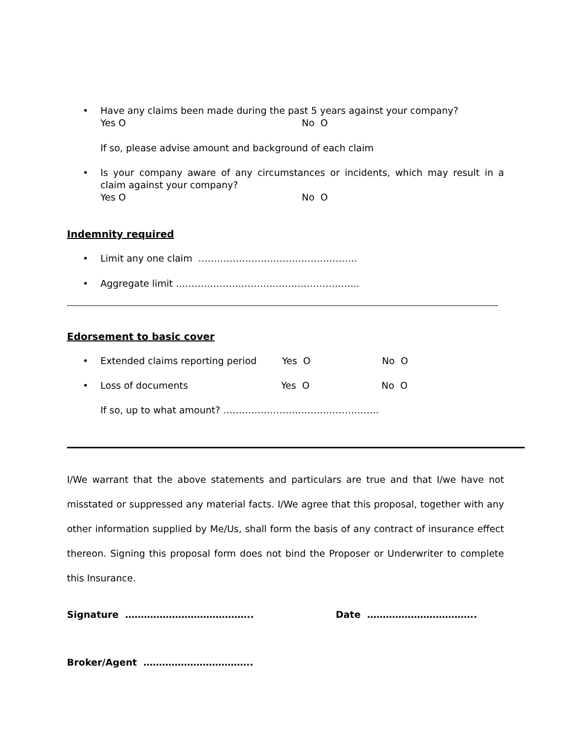• Have any claims been made during the past 5 years against your company?
Yes O No O
If so, please advise amount and background of each claim
• Is your company aware of any circumstances or incidents, which may result in a claim against your company?
Yes O No O
Indemnity required
• Limit any one claim ……………………………………………
• Aggregate limit …………………………………………………..
Edorsement to basic cover
•
Extended claims reporting period Yes O No O
•
Loss of documents Yes O No O
If so, up to what amount? …………………………………………..
I/We warrant that the above statements and particulars are true and that I/we have not misstated or suppressed any material facts. I/We agree that this proposal, together with any other information supplied by Me/Us, shall form the basis of any contract of insurance effect thereon. Signing this proposal form does not bind the Proposer or Underwriter to complete this Insurance.
Signature ………………………………….. Date ……………………………..
Broker/Agent ……………………………..